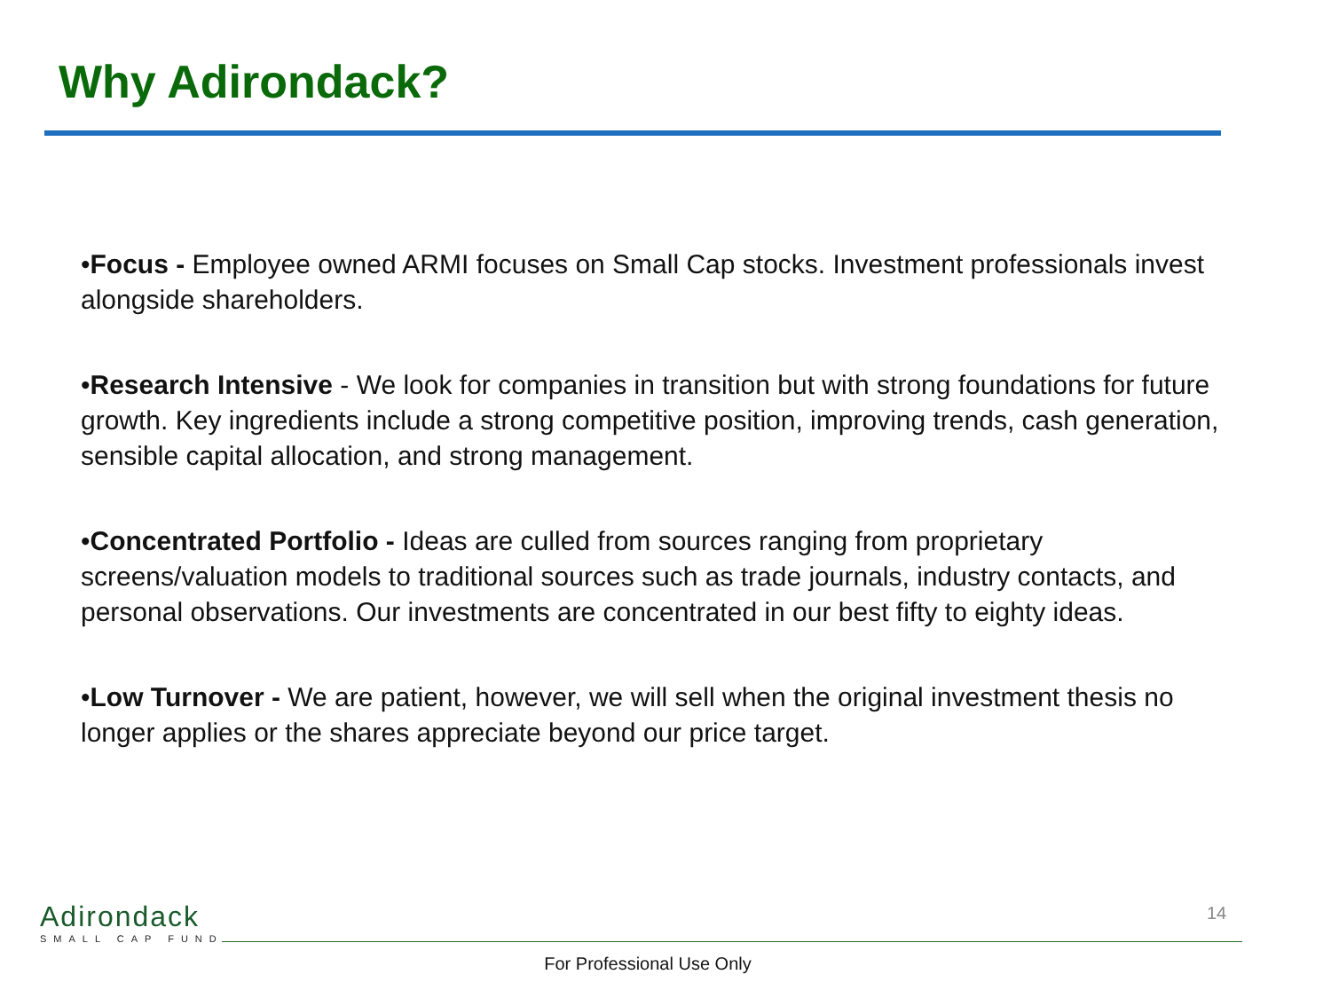Why Adirondack?
•Focus - Employee owned ARMI focuses on Small Cap stocks. Investment professionals invest alongside shareholders.
•Research Intensive - We look for companies in transition but with strong foundations for future growth. Key ingredients include a strong competitive position, improving trends, cash generation, sensible capital allocation, and strong management.
•Concentrated Portfolio - Ideas are culled from sources ranging from proprietary screens/valuation models to traditional sources such as trade journals, industry contacts, and personal observations. Our investments are concentrated in our best fifty to eighty ideas.
•Low Turnover - We are patient, however, we will sell when the original investment thesis no longer applies or the shares appreciate beyond our price target.
Adirondack
SMALL CAP FUND
14
For Professional Use Only